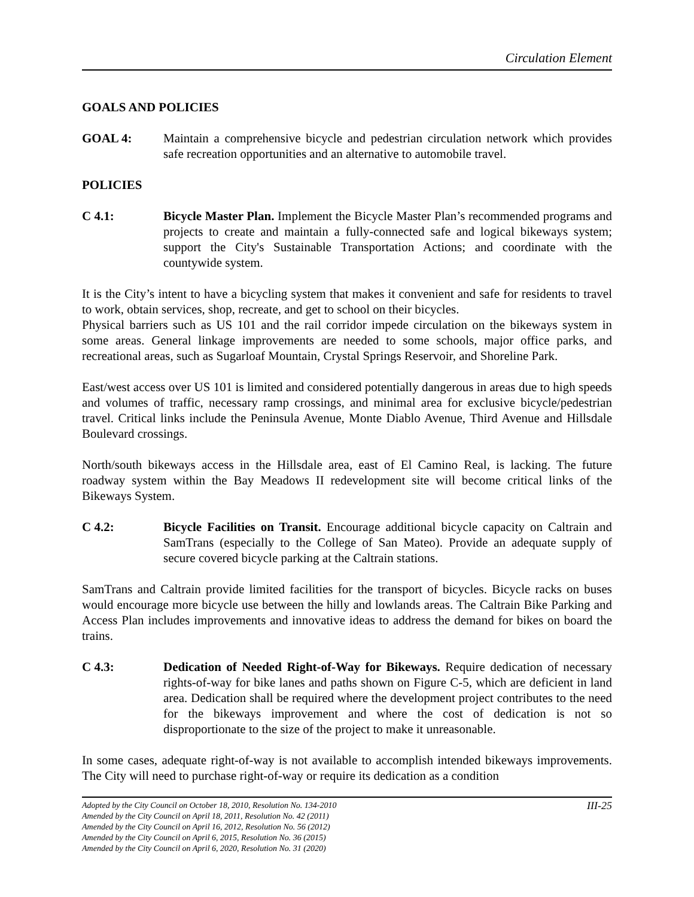Circulation Element
GOALS AND POLICIES
GOAL 4: Maintain a comprehensive bicycle and pedestrian circulation network which provides safe recreation opportunities and an alternative to automobile travel.
POLICIES
C 4.1: Bicycle Master Plan. Implement the Bicycle Master Plan’s recommended programs and projects to create and maintain a fully-connected safe and logical bikeways system; support the City's Sustainable Transportation Actions; and coordinate with the countywide system.
It is the City’s intent to have a bicycling system that makes it convenient and safe for residents to travel to work, obtain services, shop, recreate, and get to school on their bicycles.
Physical barriers such as US 101 and the rail corridor impede circulation on the bikeways system in some areas. General linkage improvements are needed to some schools, major office parks, and recreational areas, such as Sugarloaf Mountain, Crystal Springs Reservoir, and Shoreline Park.
East/west access over US 101 is limited and considered potentially dangerous in areas due to high speeds and volumes of traffic, necessary ramp crossings, and minimal area for exclusive bicycle/pedestrian travel. Critical links include the Peninsula Avenue, Monte Diablo Avenue, Third Avenue and Hillsdale Boulevard crossings.
North/south bikeways access in the Hillsdale area, east of El Camino Real, is lacking. The future roadway system within the Bay Meadows II redevelopment site will become critical links of the Bikeways System.
C 4.2: Bicycle Facilities on Transit. Encourage additional bicycle capacity on Caltrain and SamTrans (especially to the College of San Mateo). Provide an adequate supply of secure covered bicycle parking at the Caltrain stations.
SamTrans and Caltrain provide limited facilities for the transport of bicycles. Bicycle racks on buses would encourage more bicycle use between the hilly and lowlands areas. The Caltrain Bike Parking and Access Plan includes improvements and innovative ideas to address the demand for bikes on board the trains.
C 4.3: Dedication of Needed Right-of-Way for Bikeways. Require dedication of necessary rights-of-way for bike lanes and paths shown on Figure C-5, which are deficient in land area. Dedication shall be required where the development project contributes to the need for the bikeways improvement and where the cost of dedication is not so disproportionate to the size of the project to make it unreasonable.
In some cases, adequate right-of-way is not available to accomplish intended bikeways improvements. The City will need to purchase right-of-way or require its dedication as a condition
Adopted by the City Council on October 18, 2010, Resolution No. 134-2010 III-25
Amended by the City Council on April 18, 2011, Resolution No. 42 (2011)
Amended by the City Council on April 16, 2012, Resolution No. 56 (2012)
Amended by the City Council on April 6, 2015, Resolution No. 36 (2015)
Amended by the City Council on April 6, 2020, Resolution No. 31 (2020)